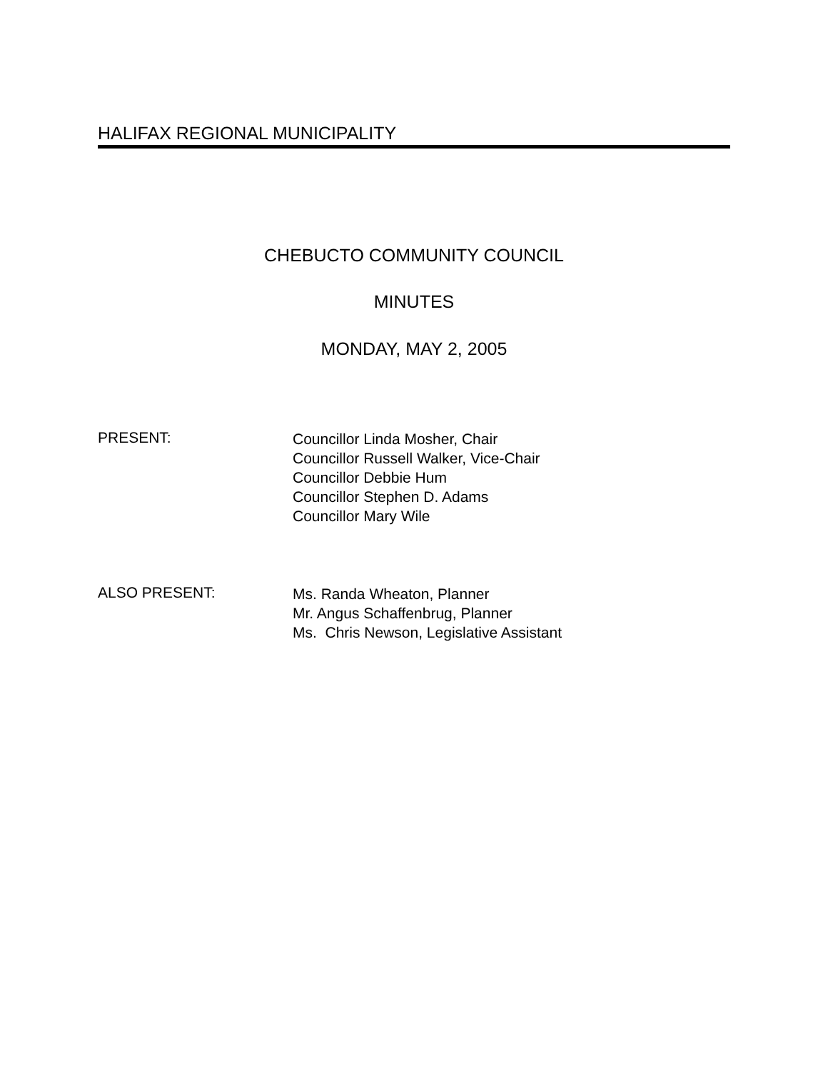HALIFAX REGIONAL MUNICIPALITY
CHEBUCTO COMMUNITY COUNCIL
MINUTES
MONDAY, MAY 2, 2005
PRESENT:
Councillor Linda Mosher, Chair
Councillor Russell Walker, Vice-Chair
Councillor Debbie Hum
Councillor Stephen D. Adams
Councillor Mary Wile
ALSO PRESENT:
Ms. Randa Wheaton, Planner
Mr. Angus Schaffenbrug, Planner
Ms. Chris Newson, Legislative Assistant